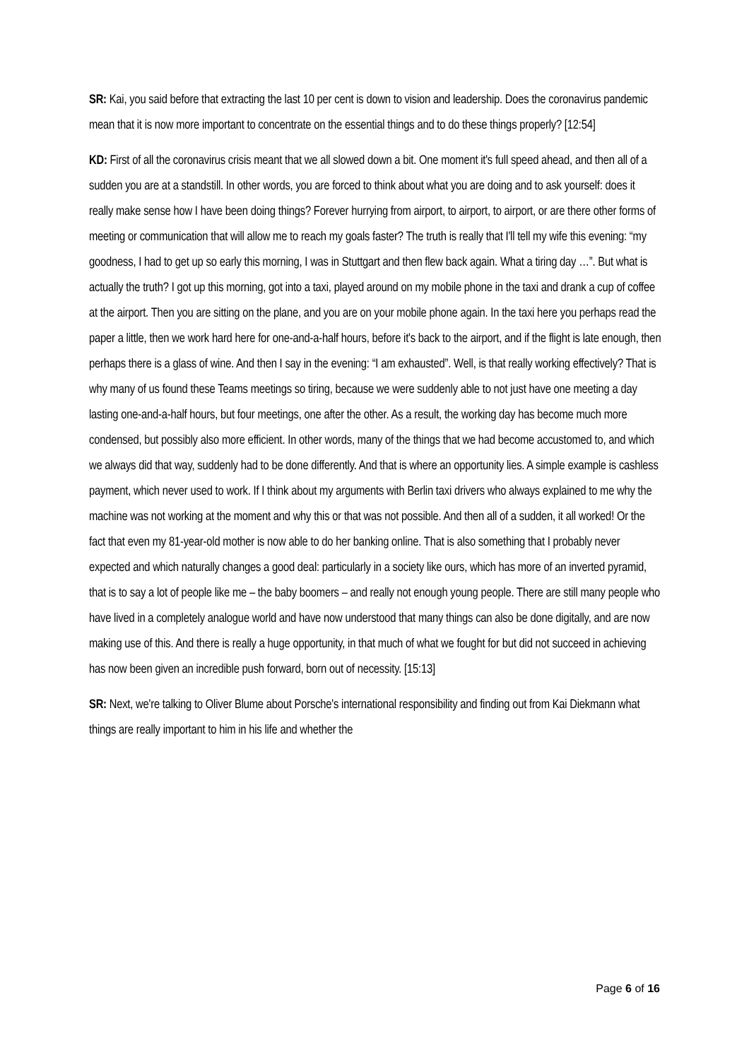SR: Kai, you said before that extracting the last 10 per cent is down to vision and leadership. Does the coronavirus pandemic mean that it is now more important to concentrate on the essential things and to do these things properly? [12:54]
KD: First of all the coronavirus crisis meant that we all slowed down a bit. One moment it's full speed ahead, and then all of a sudden you are at a standstill. In other words, you are forced to think about what you are doing and to ask yourself: does it really make sense how I have been doing things? Forever hurrying from airport, to airport, to airport, or are there other forms of meeting or communication that will allow me to reach my goals faster? The truth is really that I'll tell my wife this evening: “my goodness, I had to get up so early this morning, I was in Stuttgart and then flew back again. What a tiring day …”. But what is actually the truth? I got up this morning, got into a taxi, played around on my mobile phone in the taxi and drank a cup of coffee at the airport. Then you are sitting on the plane, and you are on your mobile phone again. In the taxi here you perhaps read the paper a little, then we work hard here for one-and-a-half hours, before it's back to the airport, and if the flight is late enough, then perhaps there is a glass of wine. And then I say in the evening: “I am exhausted”. Well, is that really working effectively? That is why many of us found these Teams meetings so tiring, because we were suddenly able to not just have one meeting a day lasting one-and-a-half hours, but four meetings, one after the other. As a result, the working day has become much more condensed, but possibly also more efficient. In other words, many of the things that we had become accustomed to, and which we always did that way, suddenly had to be done differently. And that is where an opportunity lies. A simple example is cashless payment, which never used to work. If I think about my arguments with Berlin taxi drivers who always explained to me why the machine was not working at the moment and why this or that was not possible. And then all of a sudden, it all worked! Or the fact that even my 81-year-old mother is now able to do her banking online. That is also something that I probably never expected and which naturally changes a good deal: particularly in a society like ours, which has more of an inverted pyramid, that is to say a lot of people like me – the baby boomers – and really not enough young people. There are still many people who have lived in a completely analogue world and have now understood that many things can also be done digitally, and are now making use of this. And there is really a huge opportunity, in that much of what we fought for but did not succeed in achieving has now been given an incredible push forward, born out of necessity. [15:13]
SR: Next, we're talking to Oliver Blume about Porsche's international responsibility and finding out from Kai Diekmann what things are really important to him in his life and whether the
Page 6 of 16